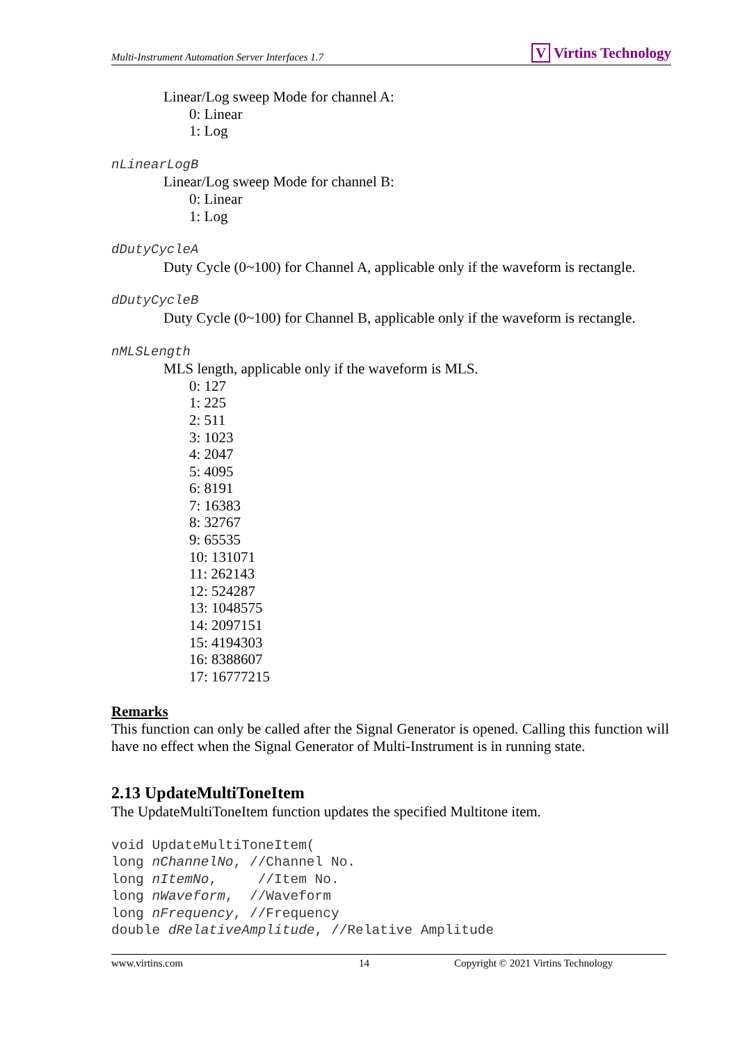Multi-Instrument Automation Server Interfaces 1.7 V Virtins Technology
Linear/Log sweep Mode for channel A:
0: Linear
1: Log
nLinearLogB
Linear/Log sweep Mode for channel B:
0: Linear
1: Log
dDutyCycleA
Duty Cycle (0~100) for Channel A, applicable only if the waveform is rectangle.
dDutyCycleB
Duty Cycle (0~100) for Channel B, applicable only if the waveform is rectangle.
nMLSLength
MLS length, applicable only if the waveform is MLS.
0: 127
1: 225
2: 511
3: 1023
4: 2047
5: 4095
6: 8191
7: 16383
8: 32767
9: 65535
10: 131071
11: 262143
12: 524287
13: 1048575
14: 2097151
15: 4194303
16: 8388607
17: 16777215
Remarks
This function can only be called after the Signal Generator is opened. Calling this function will have no effect when the Signal Generator of Multi-Instrument is in running state.
2.13 UpdateMultiToneItem
The UpdateMultiToneItem function updates the specified Multitone item.
void UpdateMultiToneItem( long nChannelNo, //Channel No. long nItemNo, //Item No. long nWaveform, //Waveform long nFrequency, //Frequency double dRelativeAmplitude, //Relative Amplitude
www.virtins.com 14 Copyright © 2021 Virtins Technology